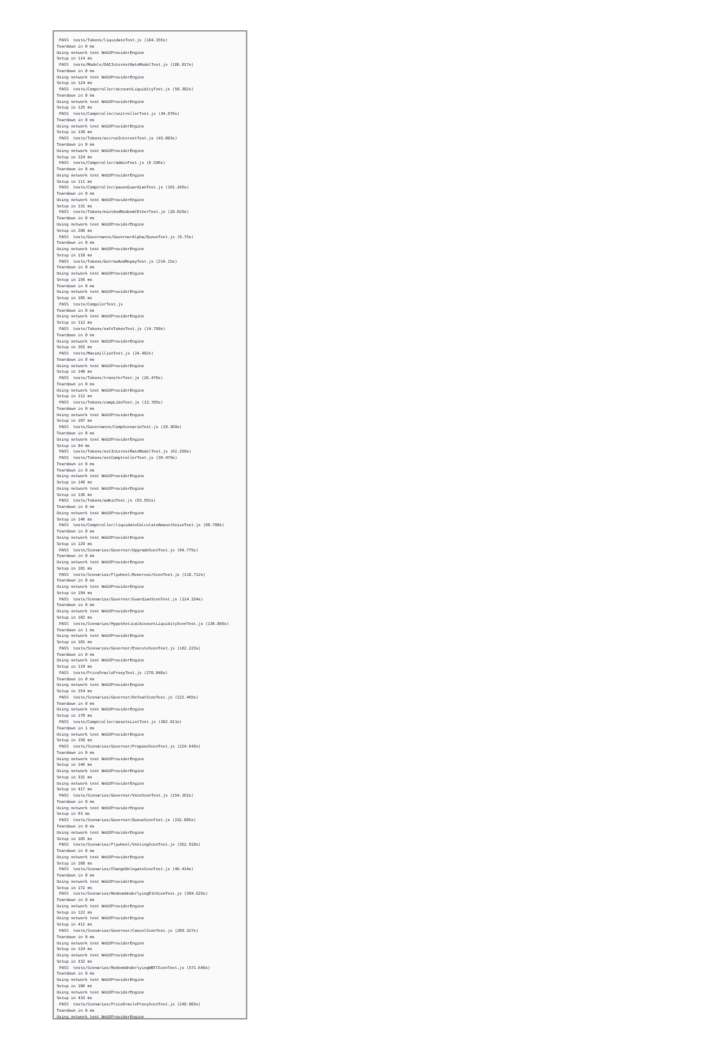PASS  tests/Tokens/liquidateTest.js (184.155s)
Teardown in 0 ms
Using network test Web3ProviderEngine
Setup in 114 ms
 PASS  tests/Models/DAIInterestRateModelTest.js (186.017s)
Teardown in 0 ms
Using network test Web3ProviderEngine
Setup in 124 ms
 PASS  tests/Comptroller/accountLiquidityTest.js (50.382s)
Teardown in 0 ms
Using network test Web3ProviderEngine
Setup in 125 ms
 PASS  tests/Comptroller/unitrollerTest.js (34.876s)
Teardown in 0 ms
Using network test Web3ProviderEngine
Setup in 138 ms
 PASS  tests/Tokens/accrueInterestTest.js (43.803s)
Teardown in 0 ms
Using network test Web3ProviderEngine
Setup in 124 ms
 PASS  tests/Comptroller/adminTest.js (8.596s)
Teardown in 0 ms
Using network test Web3ProviderEngine
Setup in 111 ms
 PASS  tests/Comptroller/pauseGuardianTest.js (101.166s)
Teardown in 0 ms
Using network test Web3ProviderEngine
Setup in 131 ms
 PASS  tests/Tokens/mintAndRedeemCEtherTest.js (28.829s)
Teardown in 0 ms
Using network test Web3ProviderEngine
Setup in 208 ms
 PASS  tests/Governance/GovernorAlpha/QueueTest.js (9.75s)
Teardown in 0 ms
Using network test Web3ProviderEngine
Setup in 110 ms
 PASS  tests/Tokens/borrowAndRepayTest.js (214.15s)
Teardown in 0 ms
Using network test Web3ProviderEngine
Setup in 156 ms
Teardown in 0 ms
Using network test Web3ProviderEngine
Setup in 105 ms
 PASS  tests/CompilerTest.js
Teardown in 0 ms
Using network test Web3ProviderEngine
Setup in 112 ms
 PASS  tests/Tokens/safeTokenTest.js (14.799s)
Teardown in 0 ms
Using network test Web3ProviderEngine
Setup in 162 ms
 PASS  tests/MaximillionTest.js (24.482s)
Teardown in 0 ms
Using network test Web3ProviderEngine
Setup in 140 ms
 PASS  tests/Tokens/transferTest.js (26.476s)
Teardown in 0 ms
Using network test Web3ProviderEngine
Setup in 112 ms
 PASS  tests/Tokens/compLikeTest.js (13.785s)
Teardown in 0 ms
Using network test Web3ProviderEngine
Setup in 107 ms
 PASS  tests/Governance/CompScenarioTest.js (19.369s)
Teardown in 0 ms
Using network test Web3ProviderEngine
Setup in 94 ms
 PASS  tests/Tokens/setInterestRateModelTest.js (62.269s)
 PASS  tests/Tokens/setComptrollerTest.js (39.479s)
Teardown in 0 ms
Teardown in 0 ms
Using network test Web3ProviderEngine
Setup in 149 ms
Using network test Web3ProviderEngine
Setup in 136 ms
 PASS  tests/Tokens/adminTest.js (63.561s)
Teardown in 0 ms
Using network test Web3ProviderEngine
Setup in 146 ms
 PASS  tests/Comptroller/liquidateCalculateAmountSeizeTest.js (99.788s)
Teardown in 0 ms
Using network test Web3ProviderEngine
Setup in 129 ms
 PASS  tests/Scenarios/Governor/UpgradeScenTest.js (94.775s)
Teardown in 0 ms
Using network test Web3ProviderEngine
Setup in 181 ms
 PASS  tests/Scenarios/Flywheel/ReservoirScenTest.js (118.712s)
Teardown in 0 ms
Using network test Web3ProviderEngine
Setup in 194 ms
 PASS  tests/Scenarios/Governor/GuardianScenTest.js (114.334s)
Teardown in 0 ms
Using network test Web3ProviderEngine
Setup in 102 ms
 PASS  tests/Scenarios/HypotheticalAccountLiquidityScenTest.js (136.866s)
Teardown in 1 ms
Using network test Web3ProviderEngine
Setup in 181 ms
 PASS  tests/Scenarios/Governor/ExecuteScenTest.js (182.223s)
Teardown in 0 ms
Using network test Web3ProviderEngine
Setup in 119 ms
 PASS  tests/PriceOracleProxyTest.js (278.848s)
Teardown in 0 ms
Using network test Web3ProviderEngine
Setup in 154 ms
 PASS  tests/Scenarios/Governor/DefeatScenTest.js (122.465s)
Teardown in 0 ms
Using network test Web3ProviderEngine
Setup in 170 ms
 PASS  tests/Comptroller/assetsListTest.js (382.911s)
Teardown in 1 ms
Using network test Web3ProviderEngine
Setup in 158 ms
 PASS  tests/Scenarios/Governor/ProposeScenTest.js (224.643s)
Teardown in 0 ms
Using network test Web3ProviderEngine
Setup in 146 ms
Using network test Web3ProviderEngine
Setup in 331 ms
Using network test Web3ProviderEngine
Setup in 417 ms
 PASS  tests/Scenarios/Governor/VoteScenTest.js (154.162s)
Teardown in 0 ms
Using network test Web3ProviderEngine
Setup in 93 ms
 PASS  tests/Scenarios/Governor/QueueScenTest.js (232.085s)
Teardown in 0 ms
Using network test Web3ProviderEngine
Setup in 185 ms
 PASS  tests/Scenarios/Flywheel/VestingScenTest.js (352.918s)
Teardown in 0 ms
Using network test Web3ProviderEngine
Setup in 160 ms
 PASS  tests/Scenarios/ChangeDelegateScenTest.js (46.414s)
Teardown in 0 ms
Using network test Web3ProviderEngine
Setup in 172 ms
 PASS  tests/Scenarios/RedeemUnderlyingEthScenTest.js (394.625s)
Teardown in 0 ms
Using network test Web3ProviderEngine
Setup in 122 ms
Using network test Web3ProviderEngine
Setup in 411 ms
 PASS  tests/Scenarios/Governor/CancelScenTest.js (209.327s)
Teardown in 0 ms
Using network test Web3ProviderEngine
Setup in 124 ms
Using network test Web3ProviderEngine
Setup in 332 ms
 PASS  tests/Scenarios/RedeemUnderlyingWBTCScenTest.js (571.648s)
Teardown in 0 ms
Using network test Web3ProviderEngine
Setup in 106 ms
Using network test Web3ProviderEngine
Setup in 433 ms
 PASS  tests/Scenarios/PriceOracleProxyScenTest.js (248.003s)
Teardown in 0 ms
Using network test Web3ProviderEngine